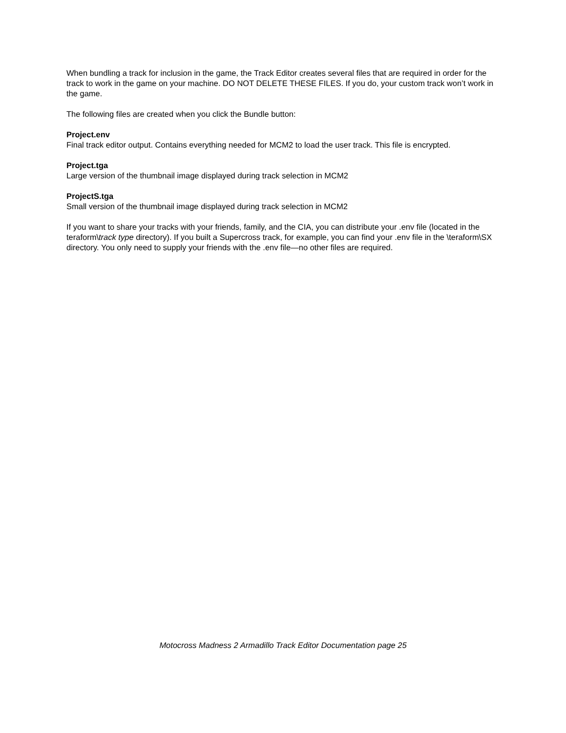When bundling a track for inclusion in the game, the Track Editor creates several files that are required in order for the track to work in the game on your machine. DO NOT DELETE THESE FILES. If you do, your custom track won’t work in the game.
The following files are created when you click the Bundle button:
Project.env
Final track editor output. Contains everything needed for MCM2 to load the user track. This file is encrypted.
Project.tga
Large version of the thumbnail image displayed during track selection in MCM2
ProjectS.tga
Small version of the thumbnail image displayed during track selection in MCM2
If you want to share your tracks with your friends, family, and the CIA, you can distribute your .env file (located in the teraform\track type directory). If you built a Supercross track, for example, you can find your .env file in the \teraform\SX directory. You only need to supply your friends with the .env file—no other files are required.
Motocross Madness 2 Armadillo Track Editor Documentation page 25